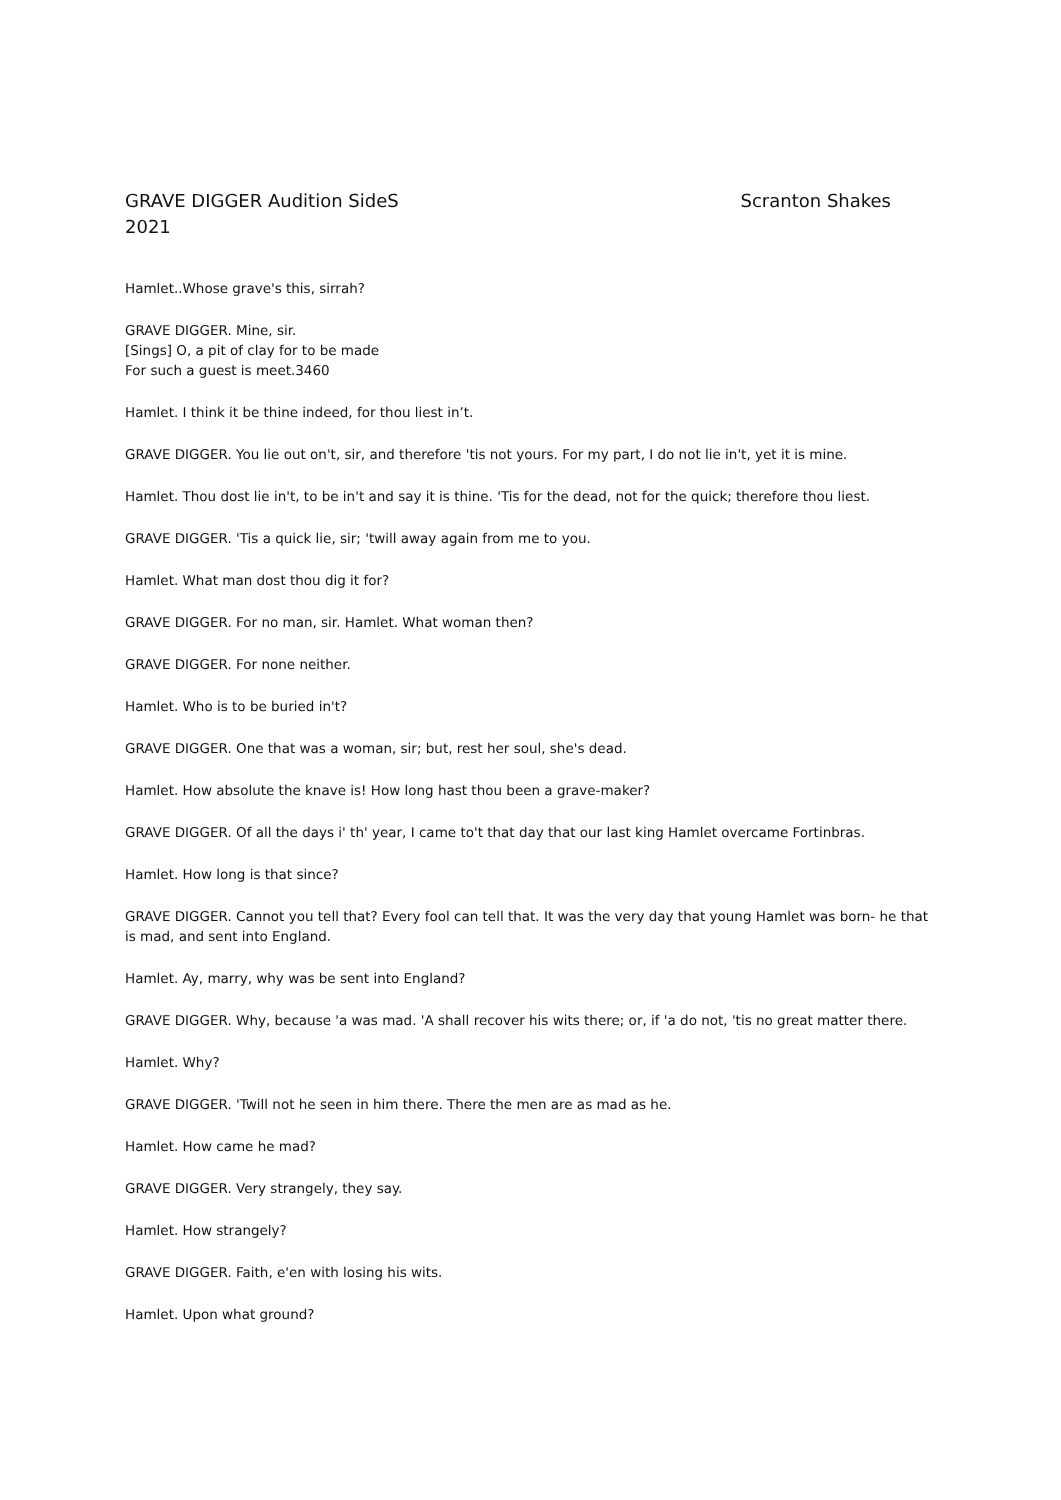GRAVE DIGGER Audition SideS Scranton Shakes
2021
Hamlet..Whose grave's this, sirrah?
GRAVE DIGGER. Mine, sir.
[Sings] O, a pit of clay for to be made
For such a guest is meet.3460
Hamlet. I think it be thine indeed, for thou liest in’t.
GRAVE DIGGER. You lie out on't, sir, and therefore 'tis not yours. For my part, I do not lie in't, yet it is mine.
Hamlet. Thou dost lie in't, to be in't and say it is thine. 'Tis for the dead, not for the quick; therefore thou liest.
GRAVE DIGGER. 'Tis a quick lie, sir; 'twill away again from me to you.
Hamlet. What man dost thou dig it for?
GRAVE DIGGER. For no man, sir. Hamlet. What woman then?
GRAVE DIGGER. For none neither.
Hamlet. Who is to be buried in't?
GRAVE DIGGER. One that was a woman, sir; but, rest her soul, she's dead.
Hamlet. How absolute the knave is! How long hast thou been a grave-maker?
GRAVE DIGGER. Of all the days i' th' year, I came to't that day that our last king Hamlet overcame Fortinbras.
Hamlet. How long is that since?
GRAVE DIGGER. Cannot you tell that? Every fool can tell that. It was the very day that young Hamlet was born- he that is mad, and sent into England.
Hamlet. Ay, marry, why was be sent into England?
GRAVE DIGGER. Why, because 'a was mad. 'A shall recover his wits there; or, if 'a do not, 'tis no great matter there.
Hamlet. Why?
GRAVE DIGGER. 'Twill not he seen in him there. There the men are as mad as he.
Hamlet. How came he mad?
GRAVE DIGGER. Very strangely, they say.
Hamlet. How strangely?
GRAVE DIGGER. Faith, e'en with losing his wits.
Hamlet. Upon what ground?